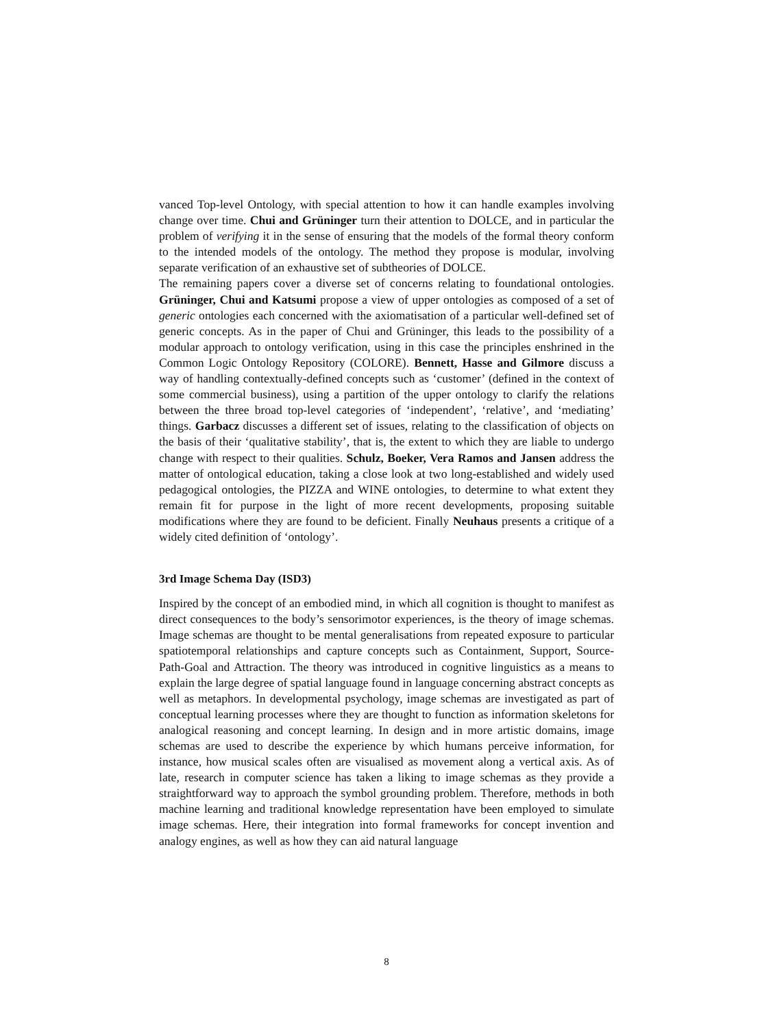vanced Top-level Ontology, with special attention to how it can handle examples involving change over time. Chui and Grüninger turn their attention to DOLCE, and in particular the problem of verifying it in the sense of ensuring that the models of the formal theory conform to the intended models of the ontology. The method they propose is modular, involving separate verification of an exhaustive set of subtheories of DOLCE.
The remaining papers cover a diverse set of concerns relating to foundational ontologies. Grüninger, Chui and Katsumi propose a view of upper ontologies as composed of a set of generic ontologies each concerned with the axiomatisation of a particular well-defined set of generic concepts. As in the paper of Chui and Grüninger, this leads to the possibility of a modular approach to ontology verification, using in this case the principles enshrined in the Common Logic Ontology Repository (COLORE). Bennett, Hasse and Gilmore discuss a way of handling contextually-defined concepts such as ‘customer’ (defined in the context of some commercial business), using a partition of the upper ontology to clarify the relations between the three broad top-level categories of ‘independent’, ‘relative’, and ‘mediating’ things. Garbacz discusses a different set of issues, relating to the classification of objects on the basis of their ‘qualitative stability’, that is, the extent to which they are liable to undergo change with respect to their qualities. Schulz, Boeker, Vera Ramos and Jansen address the matter of ontological education, taking a close look at two long-established and widely used pedagogical ontologies, the PIZZA and WINE ontologies, to determine to what extent they remain fit for purpose in the light of more recent developments, proposing suitable modifications where they are found to be deficient. Finally Neuhaus presents a critique of a widely cited definition of ‘ontology’.
3rd Image Schema Day (ISD3)
Inspired by the concept of an embodied mind, in which all cognition is thought to manifest as direct consequences to the body’s sensorimotor experiences, is the theory of image schemas. Image schemas are thought to be mental generalisations from repeated exposure to particular spatiotemporal relationships and capture concepts such as Containment, Support, Source-Path-Goal and Attraction. The theory was introduced in cognitive linguistics as a means to explain the large degree of spatial language found in language concerning abstract concepts as well as metaphors. In developmental psychology, image schemas are investigated as part of conceptual learning processes where they are thought to function as information skeletons for analogical reasoning and concept learning. In design and in more artistic domains, image schemas are used to describe the experience by which humans perceive information, for instance, how musical scales often are visualised as movement along a vertical axis. As of late, research in computer science has taken a liking to image schemas as they provide a straightforward way to approach the symbol grounding problem. Therefore, methods in both machine learning and traditional knowledge representation have been employed to simulate image schemas. Here, their integration into formal frameworks for concept invention and analogy engines, as well as how they can aid natural language
8